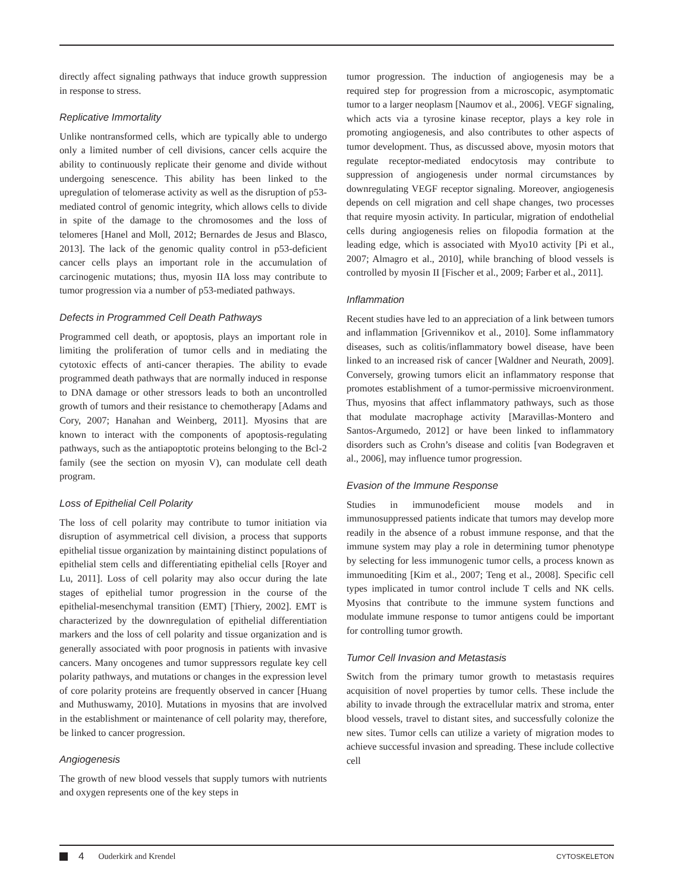directly affect signaling pathways that induce growth suppression in response to stress.
Replicative Immortality
Unlike nontransformed cells, which are typically able to undergo only a limited number of cell divisions, cancer cells acquire the ability to continuously replicate their genome and divide without undergoing senescence. This ability has been linked to the upregulation of telomerase activity as well as the disruption of p53-mediated control of genomic integrity, which allows cells to divide in spite of the damage to the chromosomes and the loss of telomeres [Hanel and Moll, 2012; Bernardes de Jesus and Blasco, 2013]. The lack of the genomic quality control in p53-deficient cancer cells plays an important role in the accumulation of carcinogenic mutations; thus, myosin IIA loss may contribute to tumor progression via a number of p53-mediated pathways.
Defects in Programmed Cell Death Pathways
Programmed cell death, or apoptosis, plays an important role in limiting the proliferation of tumor cells and in mediating the cytotoxic effects of anti-cancer therapies. The ability to evade programmed death pathways that are normally induced in response to DNA damage or other stressors leads to both an uncontrolled growth of tumors and their resistance to chemotherapy [Adams and Cory, 2007; Hanahan and Weinberg, 2011]. Myosins that are known to interact with the components of apoptosis-regulating pathways, such as the antiapoptotic proteins belonging to the Bcl-2 family (see the section on myosin V), can modulate cell death program.
Loss of Epithelial Cell Polarity
The loss of cell polarity may contribute to tumor initiation via disruption of asymmetrical cell division, a process that supports epithelial tissue organization by maintaining distinct populations of epithelial stem cells and differentiating epithelial cells [Royer and Lu, 2011]. Loss of cell polarity may also occur during the late stages of epithelial tumor progression in the course of the epithelial-mesenchymal transition (EMT) [Thiery, 2002]. EMT is characterized by the downregulation of epithelial differentiation markers and the loss of cell polarity and tissue organization and is generally associated with poor prognosis in patients with invasive cancers. Many oncogenes and tumor suppressors regulate key cell polarity pathways, and mutations or changes in the expression level of core polarity proteins are frequently observed in cancer [Huang and Muthuswamy, 2010]. Mutations in myosins that are involved in the establishment or maintenance of cell polarity may, therefore, be linked to cancer progression.
Angiogenesis
The growth of new blood vessels that supply tumors with nutrients and oxygen represents one of the key steps in
tumor progression. The induction of angiogenesis may be a required step for progression from a microscopic, asymptomatic tumor to a larger neoplasm [Naumov et al., 2006]. VEGF signaling, which acts via a tyrosine kinase receptor, plays a key role in promoting angiogenesis, and also contributes to other aspects of tumor development. Thus, as discussed above, myosin motors that regulate receptor-mediated endocytosis may contribute to suppression of angiogenesis under normal circumstances by downregulating VEGF receptor signaling. Moreover, angiogenesis depends on cell migration and cell shape changes, two processes that require myosin activity. In particular, migration of endothelial cells during angiogenesis relies on filopodia formation at the leading edge, which is associated with Myo10 activity [Pi et al., 2007; Almagro et al., 2010], while branching of blood vessels is controlled by myosin II [Fischer et al., 2009; Farber et al., 2011].
Inflammation
Recent studies have led to an appreciation of a link between tumors and inflammation [Grivennikov et al., 2010]. Some inflammatory diseases, such as colitis/inflammatory bowel disease, have been linked to an increased risk of cancer [Waldner and Neurath, 2009]. Conversely, growing tumors elicit an inflammatory response that promotes establishment of a tumor-permissive microenvironment. Thus, myosins that affect inflammatory pathways, such as those that modulate macrophage activity [Maravillas-Montero and Santos-Argumedo, 2012] or have been linked to inflammatory disorders such as Crohn’s disease and colitis [van Bodegraven et al., 2006], may influence tumor progression.
Evasion of the Immune Response
Studies in immunodeficient mouse models and in immunosuppressed patients indicate that tumors may develop more readily in the absence of a robust immune response, and that the immune system may play a role in determining tumor phenotype by selecting for less immunogenic tumor cells, a process known as immunoediting [Kim et al., 2007; Teng et al., 2008]. Specific cell types implicated in tumor control include T cells and NK cells. Myosins that contribute to the immune system functions and modulate immune response to tumor antigens could be important for controlling tumor growth.
Tumor Cell Invasion and Metastasis
Switch from the primary tumor growth to metastasis requires acquisition of novel properties by tumor cells. These include the ability to invade through the extracellular matrix and stroma, enter blood vessels, travel to distant sites, and successfully colonize the new sites. Tumor cells can utilize a variety of migration modes to achieve successful invasion and spreading. These include collective cell
4 Ouderkirk and Krendel CYTOSKELETON